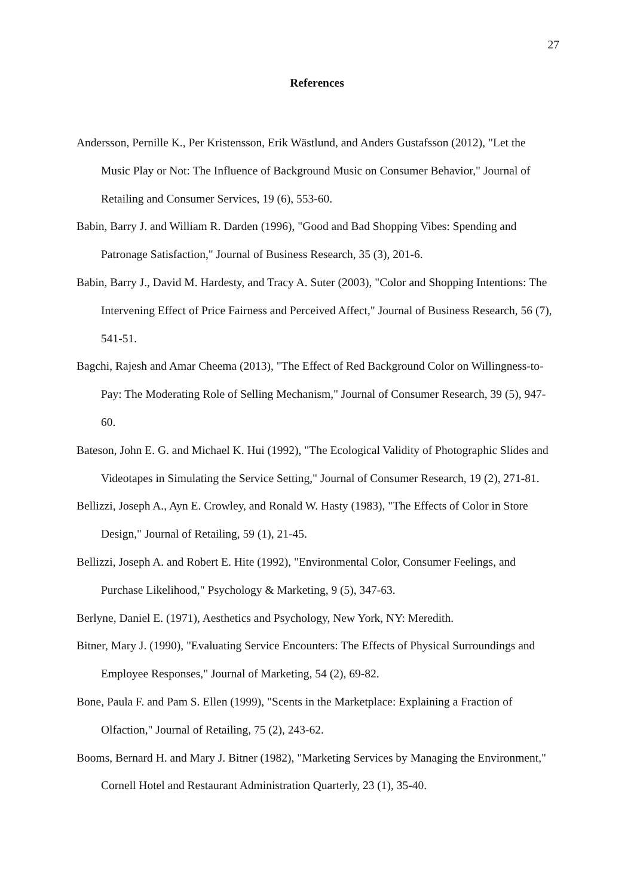27
References
Andersson, Pernille K., Per Kristensson, Erik Wästlund, and Anders Gustafsson (2012), "Let the Music Play or Not: The Influence of Background Music on Consumer Behavior," Journal of Retailing and Consumer Services, 19 (6), 553-60.
Babin, Barry J. and William R. Darden (1996), "Good and Bad Shopping Vibes: Spending and Patronage Satisfaction," Journal of Business Research, 35 (3), 201-6.
Babin, Barry J., David M. Hardesty, and Tracy A. Suter (2003), "Color and Shopping Intentions: The Intervening Effect of Price Fairness and Perceived Affect," Journal of Business Research, 56 (7), 541-51.
Bagchi, Rajesh and Amar Cheema (2013), "The Effect of Red Background Color on Willingness-to-Pay: The Moderating Role of Selling Mechanism," Journal of Consumer Research, 39 (5), 947-60.
Bateson, John E. G. and Michael K. Hui (1992), "The Ecological Validity of Photographic Slides and Videotapes in Simulating the Service Setting," Journal of Consumer Research, 19 (2), 271-81.
Bellizzi, Joseph A., Ayn E. Crowley, and Ronald W. Hasty (1983), "The Effects of Color in Store Design," Journal of Retailing, 59 (1), 21-45.
Bellizzi, Joseph A. and Robert E. Hite (1992), "Environmental Color, Consumer Feelings, and Purchase Likelihood," Psychology & Marketing, 9 (5), 347-63.
Berlyne, Daniel E. (1971), Aesthetics and Psychology, New York, NY: Meredith.
Bitner, Mary J. (1990), "Evaluating Service Encounters: The Effects of Physical Surroundings and Employee Responses," Journal of Marketing, 54 (2), 69-82.
Bone, Paula F. and Pam S. Ellen (1999), "Scents in the Marketplace: Explaining a Fraction of Olfaction," Journal of Retailing, 75 (2), 243-62.
Booms, Bernard H. and Mary J. Bitner (1982), "Marketing Services by Managing the Environment," Cornell Hotel and Restaurant Administration Quarterly, 23 (1), 35-40.